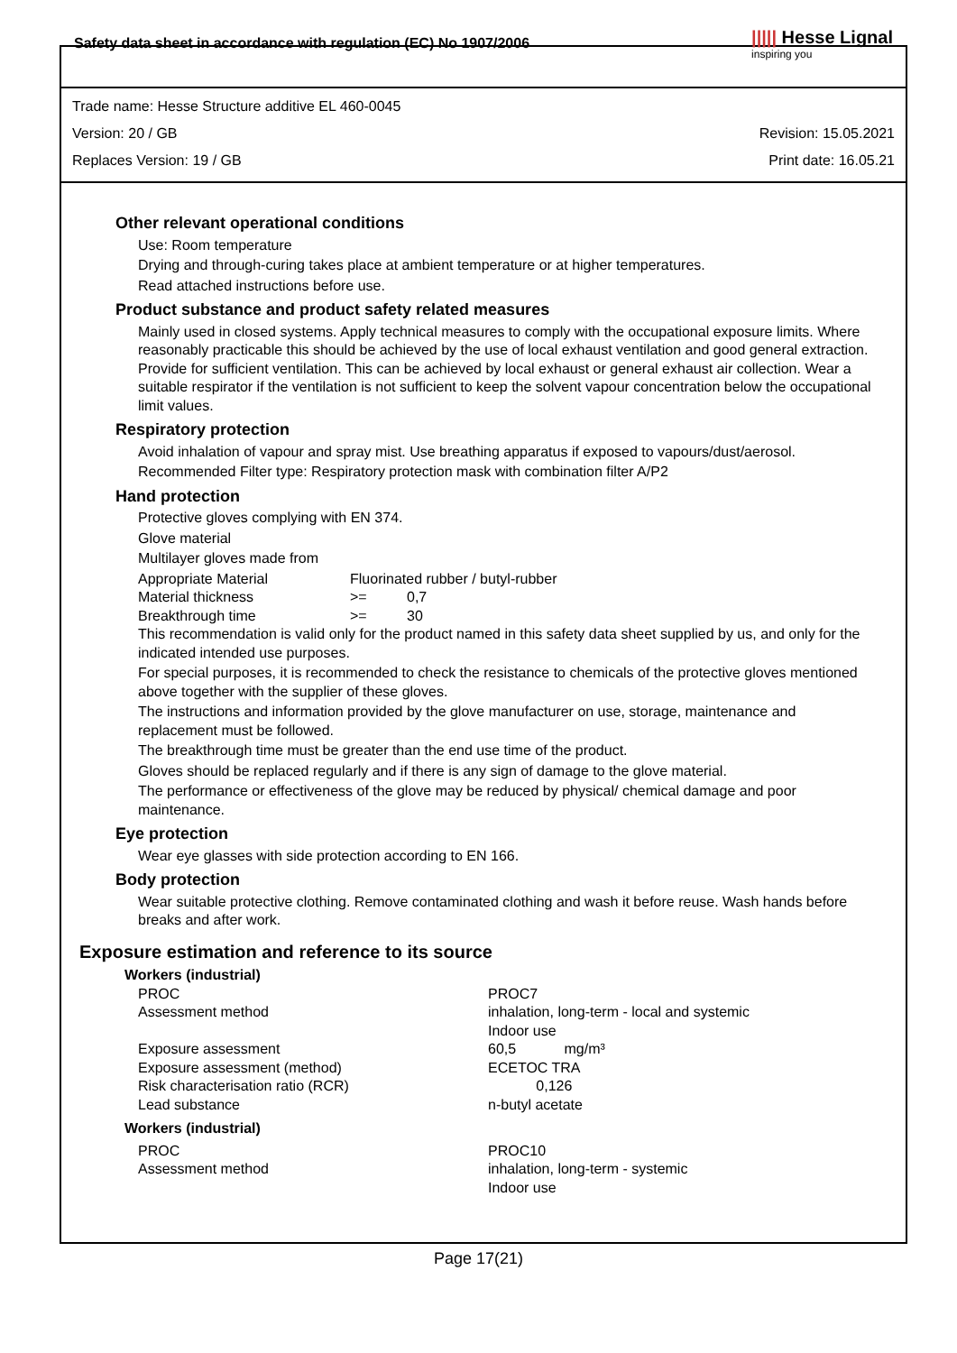Safety data sheet in accordance with regulation (EC) No 1907/2006 ||||| Hesse Lignal
inspiring you
Trade name: Hesse Structure additive EL 460-0045
Version: 20 / GB Revision: 15.05.2021
Replaces Version: 19 / GB Print date: 16.05.21
Other relevant operational conditions
Use: Room temperature
Drying and through-curing takes place at ambient temperature or at higher temperatures.
Read attached instructions before use.
Product substance and product safety related measures
Mainly used in closed systems. Apply technical measures to comply with the occupational exposure limits. Where reasonably practicable this should be achieved by the use of local exhaust ventilation and good general extraction. Provide for sufficient ventilation. This can be achieved by local exhaust or general exhaust air collection. Wear a suitable respirator if the ventilation is not sufficient to keep the solvent vapour concentration below the occupational limit values.
Respiratory protection
Avoid inhalation of vapour and spray mist. Use breathing apparatus if exposed to vapours/dust/aerosol.
Recommended Filter type: Respiratory protection mask with combination filter A/P2
Hand protection
Protective gloves complying with EN 374.
Glove material
Multilayer gloves made from
| Appropriate Material | Fluorinated rubber / butyl-rubber | |
| Material thickness | >= | 0,7 |
| Breakthrough time | >= | 30 |
This recommendation is valid only for the product named in this safety data sheet supplied by us, and only for the indicated intended use purposes.
For special purposes, it is recommended to check the resistance to chemicals of the protective gloves mentioned above together with the supplier of these gloves.
The instructions and information provided by the glove manufacturer on use, storage, maintenance and replacement must be followed.
The breakthrough time must be greater than the end use time of the product.
Gloves should be replaced regularly and if there is any sign of damage to the glove material.
The performance or effectiveness of the glove may be reduced by physical/ chemical damage and poor maintenance.
Eye protection
Wear eye glasses with side protection according to EN 166.
Body protection
Wear suitable protective clothing. Remove contaminated clothing and wash it before reuse. Wash hands before breaks and after work.
Exposure estimation and reference to its source
Workers (industrial)
| PROC | PROC7 |
| Assessment method | inhalation, long-term - local and systemic Indoor use |
| Exposure assessment | 60,5 mg/m³ |
| Exposure assessment (method) | ECETOC TRA |
| Risk characterisation ratio (RCR) | 0,126 |
| Lead substance | n-butyl acetate |
Workers (industrial)
| PROC | PROC10 |
| Assessment method | inhalation, long-term - systemic Indoor use |
Page 17(21)